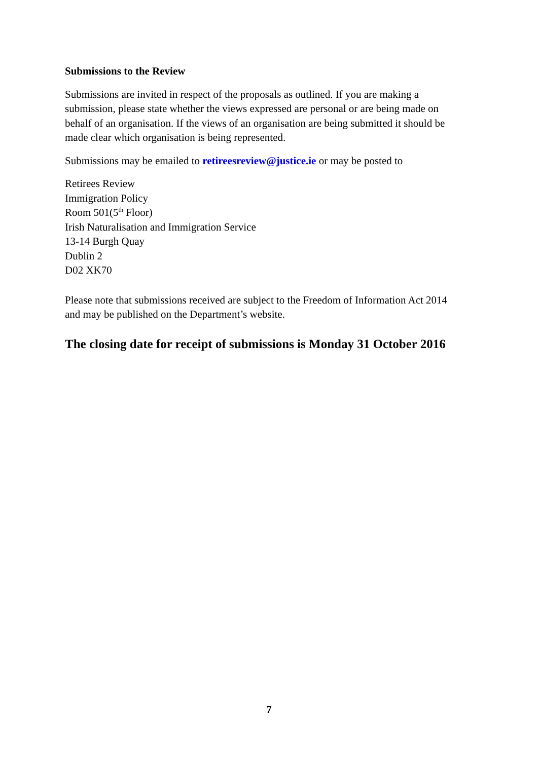Submissions to the Review
Submissions are invited in respect of the proposals as outlined. If you are making a submission, please state whether the views expressed are personal or are being made on behalf of an organisation. If the views of an organisation are being submitted it should be made clear which organisation is being represented.
Submissions may be emailed to retireesreview@justice.ie or may be posted to
Retirees Review
Immigration Policy
Room 501(5<sup>th</sup> Floor)
Irish Naturalisation and Immigration Service
13-14 Burgh Quay
Dublin 2
D02 XK70
Please note that submissions received are subject to the Freedom of Information Act 2014 and may be published on the Department’s website.
The closing date for receipt of submissions is Monday 31 October 2016
7